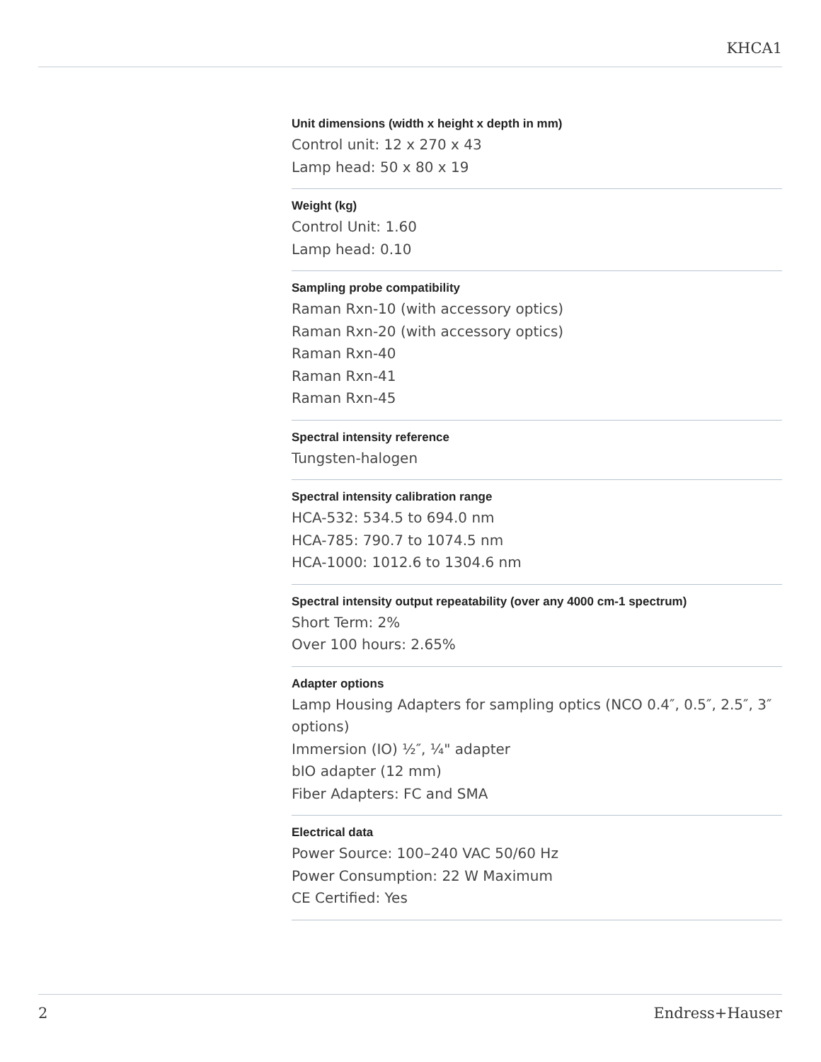KHCA1
Unit dimensions (width x height x depth in mm)
Control unit: 12 x 270 x 43
Lamp head: 50 x 80 x 19
Weight (kg)
Control Unit: 1.60
Lamp head: 0.10
Sampling probe compatibility
Raman Rxn-10 (with accessory optics)
Raman Rxn-20 (with accessory optics)
Raman Rxn-40
Raman Rxn-41
Raman Rxn-45
Spectral intensity reference
Tungsten-halogen
Spectral intensity calibration range
HCA-532: 534.5 to 694.0 nm
HCA-785: 790.7 to 1074.5 nm
HCA-1000: 1012.6 to 1304.6 nm
Spectral intensity output repeatability (over any 4000 cm-1 spectrum)
Short Term: 2%
Over 100 hours: 2.65%
Adapter options
Lamp Housing Adapters for sampling optics (NCO 0.4″, 0.5″, 2.5″, 3″ options)
Immersion (IO) ½″, ¼" adapter
bIO adapter (12 mm)
Fiber Adapters: FC and SMA
Electrical data
Power Source: 100–240 VAC 50/60 Hz
Power Consumption: 22 W Maximum
CE Certified: Yes
2 Endress+Hauser